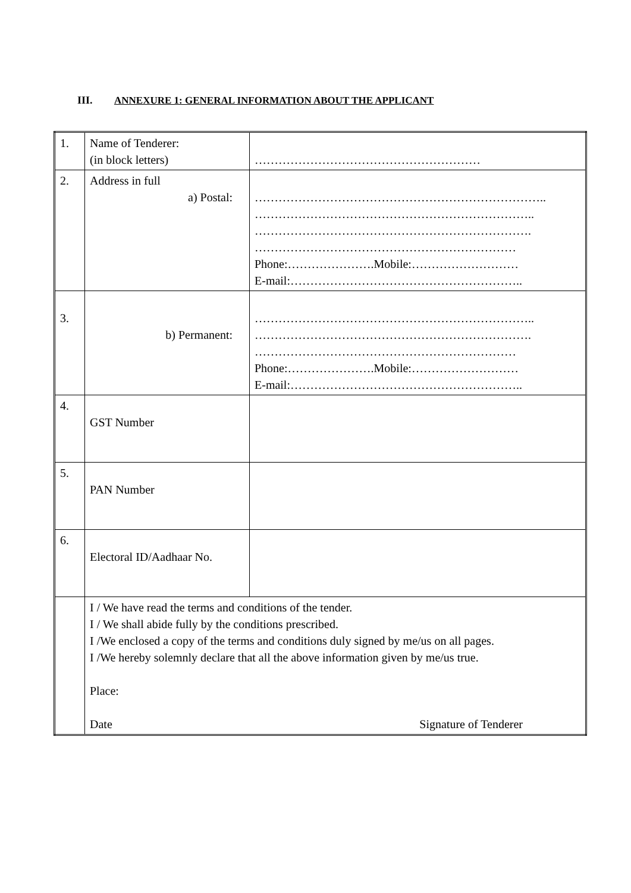III. ANNEXURE 1: GENERAL INFORMATION ABOUT THE APPLICANT
| 1. | Name of Tenderer: (in block letters) | ………………………………………………… |
| 2. | Address in full a) Postal: | ……………………………………………………………….. …………………………………………………………….. ……………………………………………………………. ………………………………………………………… Phone:………………….Mobile:……………………… E-mail:………………………………………………….. |
| 3. | b) Permanent: | …………………………………………………………….. ……………………………………………………………. ………………………………………………………… Phone:………………….Mobile:……………………… E-mail:………………………………………………….. |
| 4. | GST Number | |
| 5. | PAN Number | |
| 6. | Electoral ID/Aadhaar No. | |
| | I / We have read the terms and conditions of the tender. I / We shall abide fully by the conditions prescribed. I /We enclosed a copy of the terms and conditions duly signed by me/us on all pages. I /We hereby solemnly declare that all the above information given by me/us true. Place: Date Signature of Tenderer | |